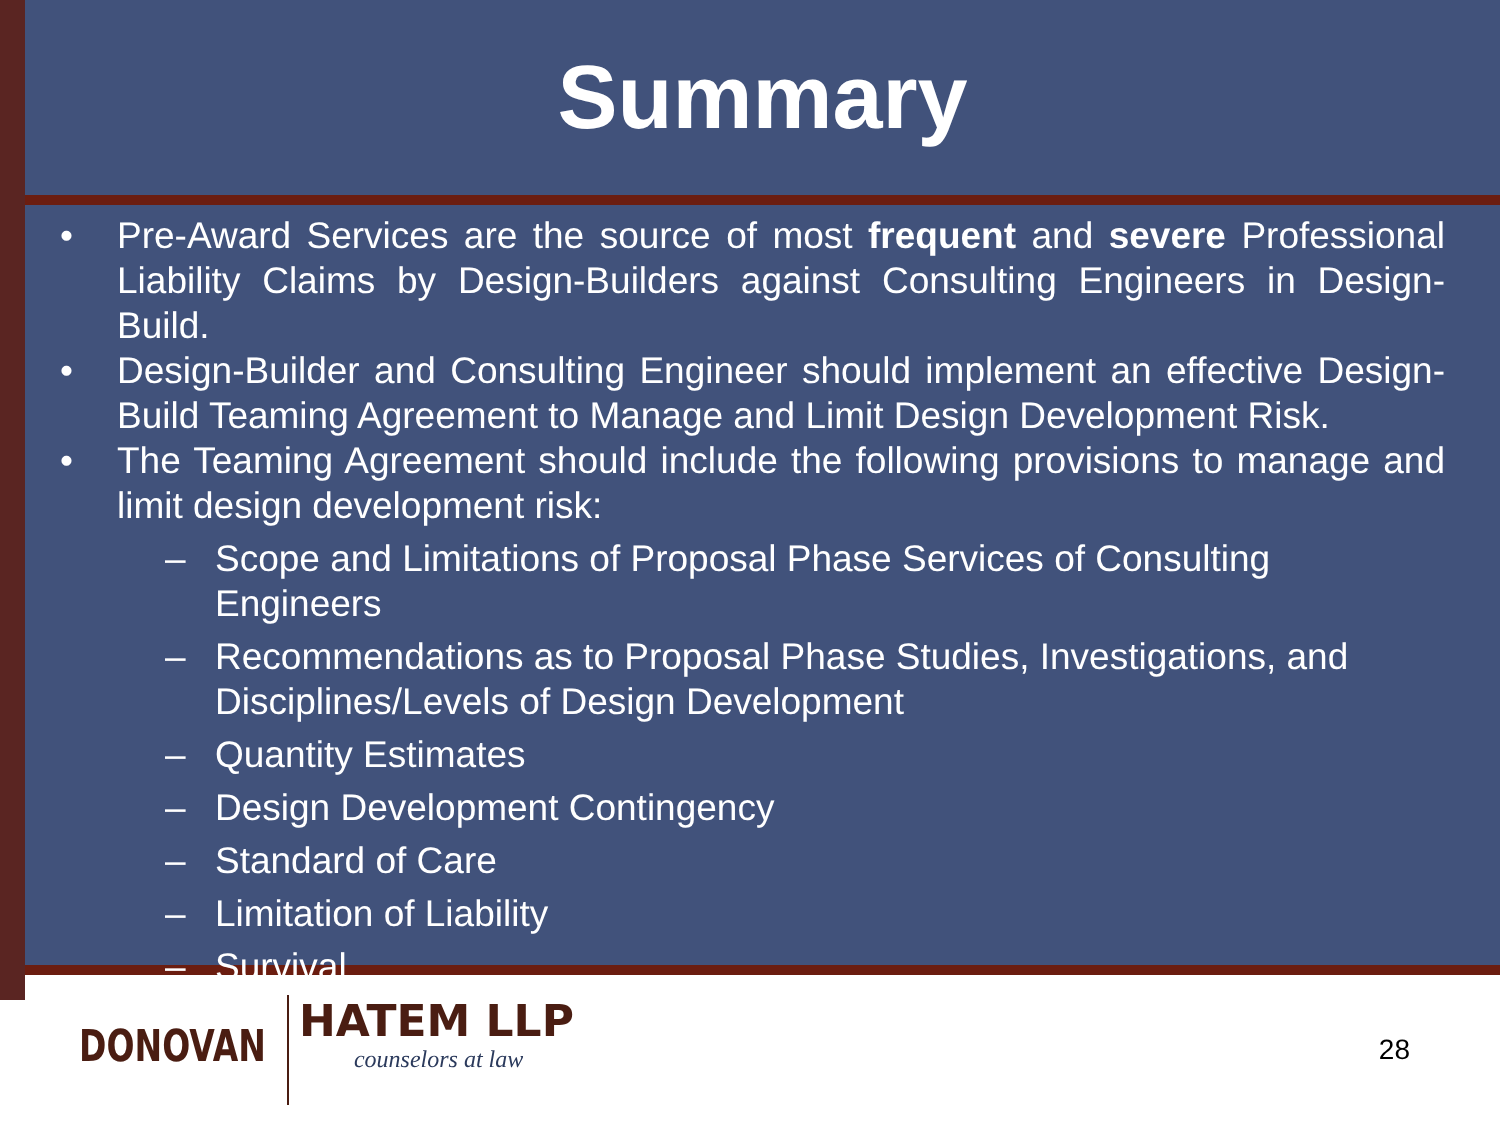Summary
• Pre-Award Services are the source of most frequent and severe Professional Liability Claims by Design-Builders against Consulting Engineers in Design-Build.
• Design-Builder and Consulting Engineer should implement an effective Design-Build Teaming Agreement to Manage and Limit Design Development Risk.
• The Teaming Agreement should include the following provisions to manage and limit design development risk:
– Scope and Limitations of Proposal Phase Services of Consulting Engineers
– Recommendations as to Proposal Phase Studies, Investigations, and Disciplines/Levels of Design Development
– Quantity Estimates
– Design Development Contingency
– Standard of Care
– Limitation of Liability
– Survival
DONOVAN HATEM LLP
counselors at law
28